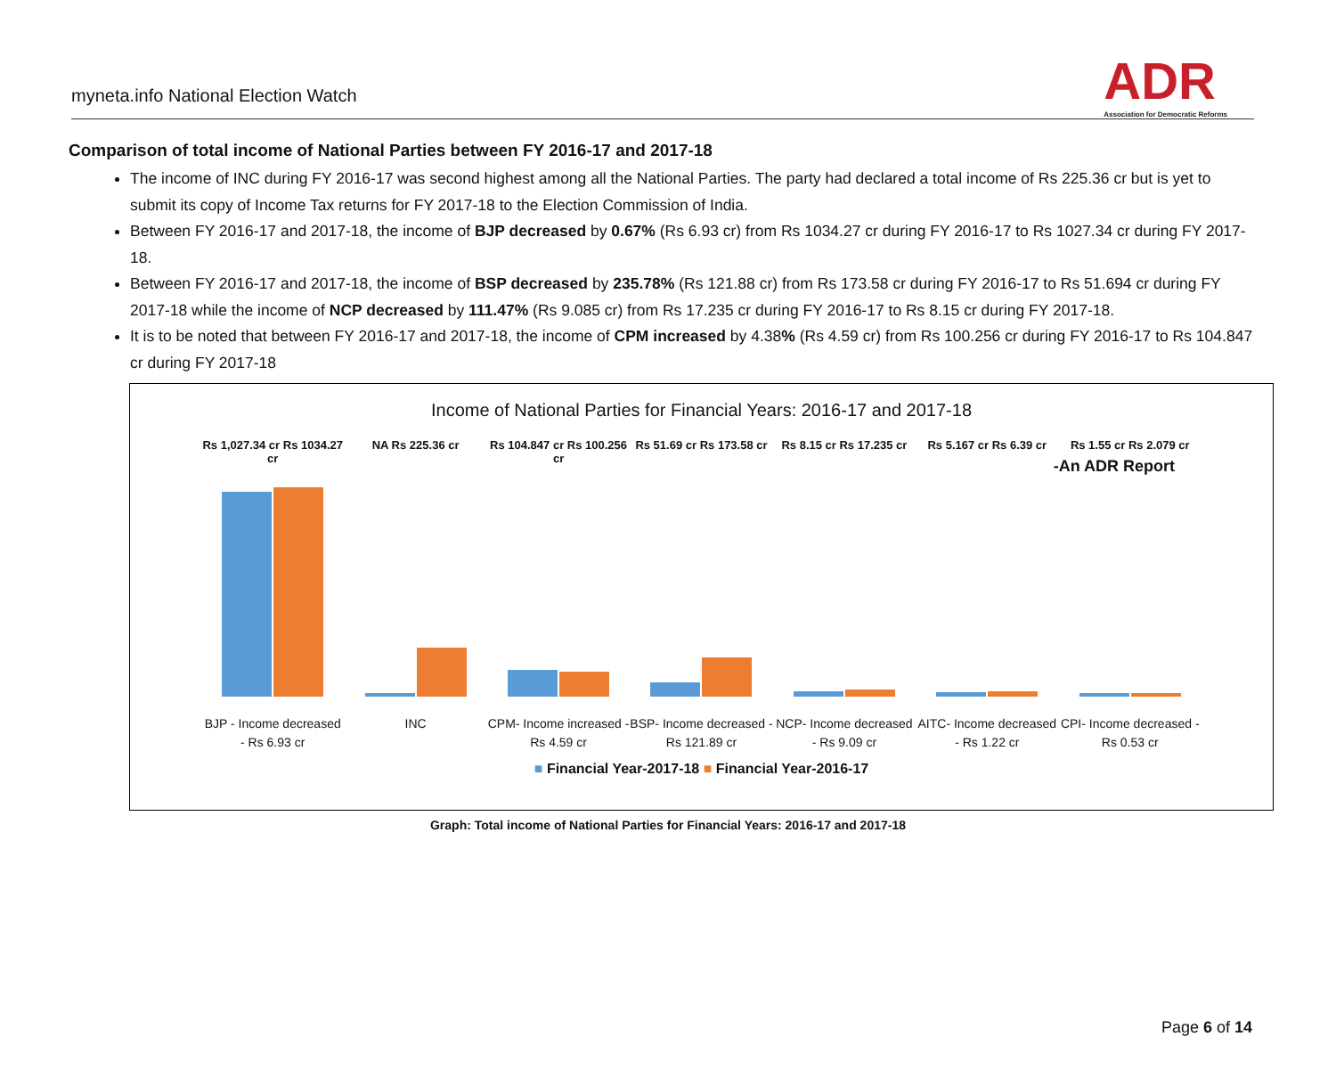myneta.info National Election Watch
ADR
Association for Democratic Reforms
Comparison of total income of National Parties between FY 2016-17 and 2017-18
The income of INC during FY 2016-17 was second highest among all the National Parties. The party had declared a total income of Rs 225.36 cr but is yet to submit its copy of Income Tax returns for FY 2017-18 to the Election Commission of India.
Between FY 2016-17 and 2017-18, the income of BJP decreased by 0.67% (Rs 6.93 cr) from Rs 1034.27 cr during FY 2016-17 to Rs 1027.34 cr during FY 2017-18.
Between FY 2016-17 and 2017-18, the income of BSP decreased by 235.78% (Rs 121.88 cr) from Rs 173.58 cr during FY 2016-17 to Rs 51.694 cr during FY 2017-18 while the income of NCP decreased by 111.47% (Rs 9.085 cr) from Rs 17.235 cr during FY 2016-17 to Rs 8.15 cr during FY 2017-18.
It is to be noted that between FY 2016-17 and 2017-18, the income of CPM increased by 4.38% (Rs 4.59 cr) from Rs 100.256 cr during FY 2016-17 to Rs 104.847 cr during FY 2017-18
Income of National Parties for Financial Years: 2016-17 and 2017-18
-An ADR Report
Rs 1,027.34 cr Rs 1034.27 cr NA Rs 225.36 cr Rs 104.847 cr Rs 100.256 cr Rs 51.69 cr Rs 173.58 cr Rs 8.15 cr Rs 17.235 cr Rs 5.167 cr Rs 6.39 cr Rs 1.55 cr Rs 2.079 cr
BJP - Income decreased - Rs 6.93 cr
INC CPM- Income increased - Rs 4.59 cr
BSP- Income decreased - Rs 121.89 cr
NCP- Income decreased - Rs 9.09 cr
AITC- Income decreased - Rs 1.22 cr
CPI- Income decreased - Rs 0.53 cr
■ Financial Year-2017-18 ■ Financial Year-2016-17
Graph: Total income of National Parties for Financial Years: 2016-17 and 2017-18
Page 6 of 14